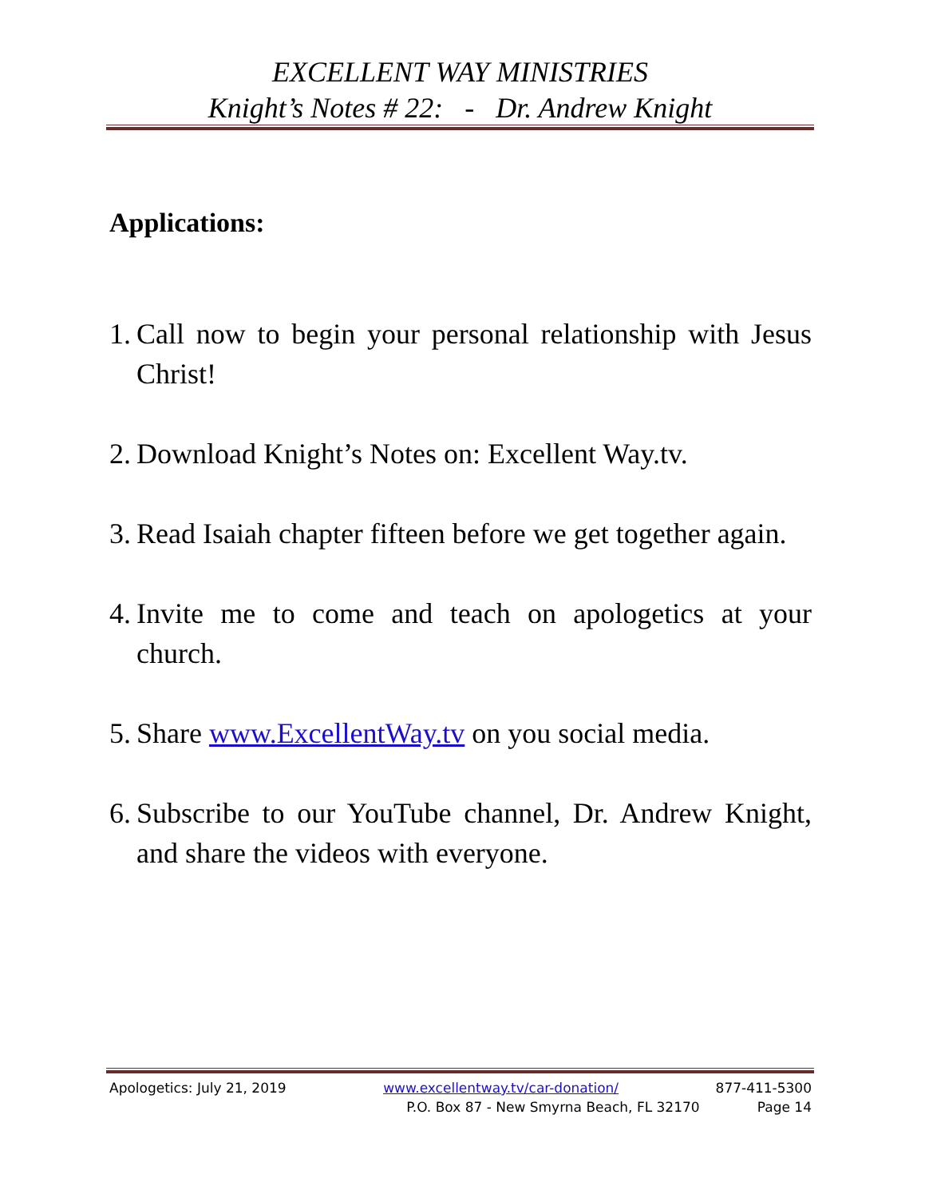EXCELLENT WAY MINISTRIES
Knight’s Notes # 22: - Dr. Andrew Knight
Applications:
1. Call now to begin your personal relationship with Jesus Christ!
2. Download Knight’s Notes on: Excellent Way.tv.
3. Read Isaiah chapter fifteen before we get together again.
4. Invite me to come and teach on apologetics at your church.
5. Share www.ExcellentWay.tv on you social media.
6. Subscribe to our YouTube channel, Dr. Andrew Knight, and share the videos with everyone.
Apologetics: July 21, 2019 www.excellentway.tv/car-donation/ 877-411-5300
P.O. Box 87 - New Smyrna Beach, FL 32170 Page 14